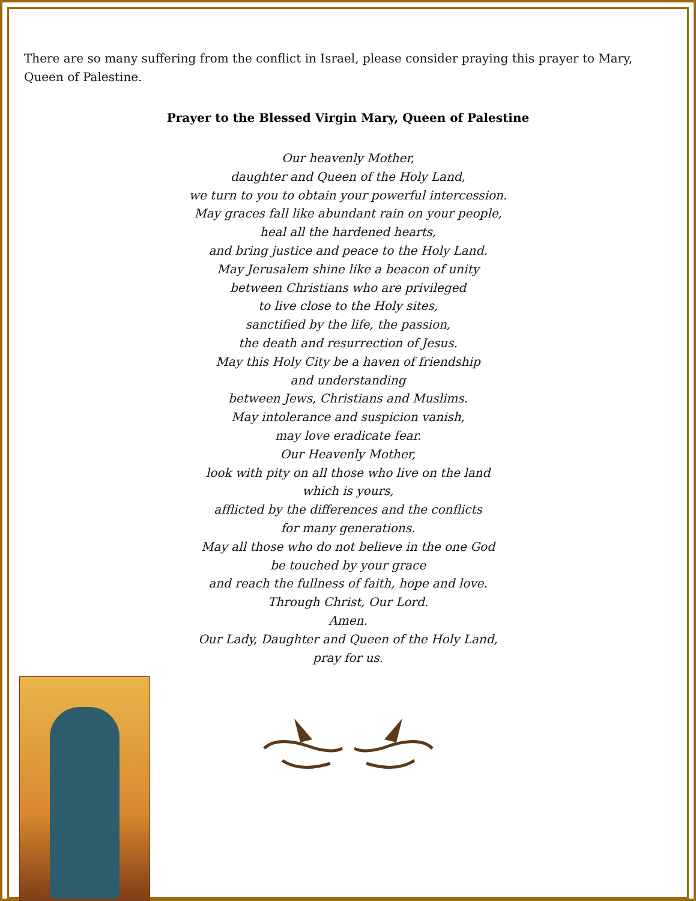There are so many suffering from the conflict in Israel, please consider praying this prayer to Mary, Queen of Palestine.
Prayer to the Blessed Virgin Mary, Queen of Palestine
Our heavenly Mother,
daughter and Queen of the Holy Land,
we turn to you to obtain your powerful intercession.
May graces fall like abundant rain on your people,
heal all the hardened hearts,
and bring justice and peace to the Holy Land.
May Jerusalem shine like a beacon of unity
between Christians who are privileged
to live close to the Holy sites,
sanctified by the life, the passion,
the death and resurrection of Jesus.
May this Holy City be a haven of friendship
and understanding
between Jews, Christians and Muslims.
May intolerance and suspicion vanish,
may love eradicate fear.
Our Heavenly Mother,
look with pity on all those who live on the land
which is yours,
afflicted by the differences and the conflicts
for many generations.
May all those who do not believe in the one God
be touched by your grace
and reach the fullness of faith, hope and love.
Through Christ, Our Lord.
Amen.
Our Lady, Daughter and Queen of the Holy Land,
pray for us.